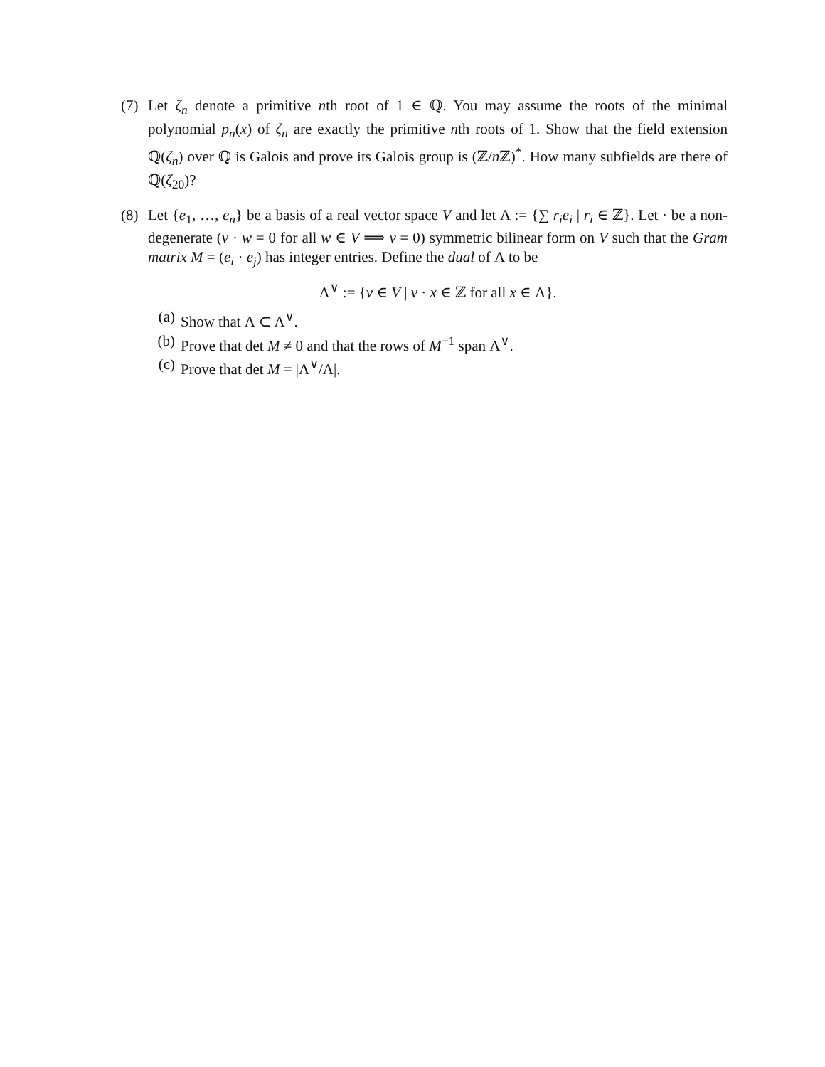(7) Let ζ<sub>n</sub> denote a primitive nth root of 1 ∈ ℚ. You may assume the roots of the minimal polynomial p<sub>n</sub>(x) of ζ<sub>n</sub> are exactly the primitive nth roots of 1. Show that the field extension ℚ(ζ<sub>n</sub>) over ℚ is Galois and prove its Galois group is (ℤ/n ℤ)<sup>*</sup>. How many subfields are there of ℚ(ζ<sub>20</sub>)?
(8) Let {e<sub>1</sub>, …, e<sub>n</sub>} be a basis of a real vector space V and let Λ := {∑ r<sub>i</sub>e<sub>i</sub> | r<sub>i</sub> ∈ ℤ}. Let · be a non-degenerate (v · w = 0 for all w ∈ V ⟹ v = 0) symmetric bilinear form on V such that the Gram matrix M = (e<sub>i</sub> · e<sub>j</sub>) has integer entries. Define the dual of Λ to be
Λ<sup>∨</sup> := {v ∈ V | v · x ∈ ℤ for all x ∈ Λ}.
(a) Show that Λ ⊂ Λ<sup>∨</sup>.
(b) Prove that det M ≠ 0 and that the rows of M<sup>−1</sup> span Λ<sup>∨</sup>.
(c) Prove that det M = |Λ<sup>∨</sup>/Λ|.